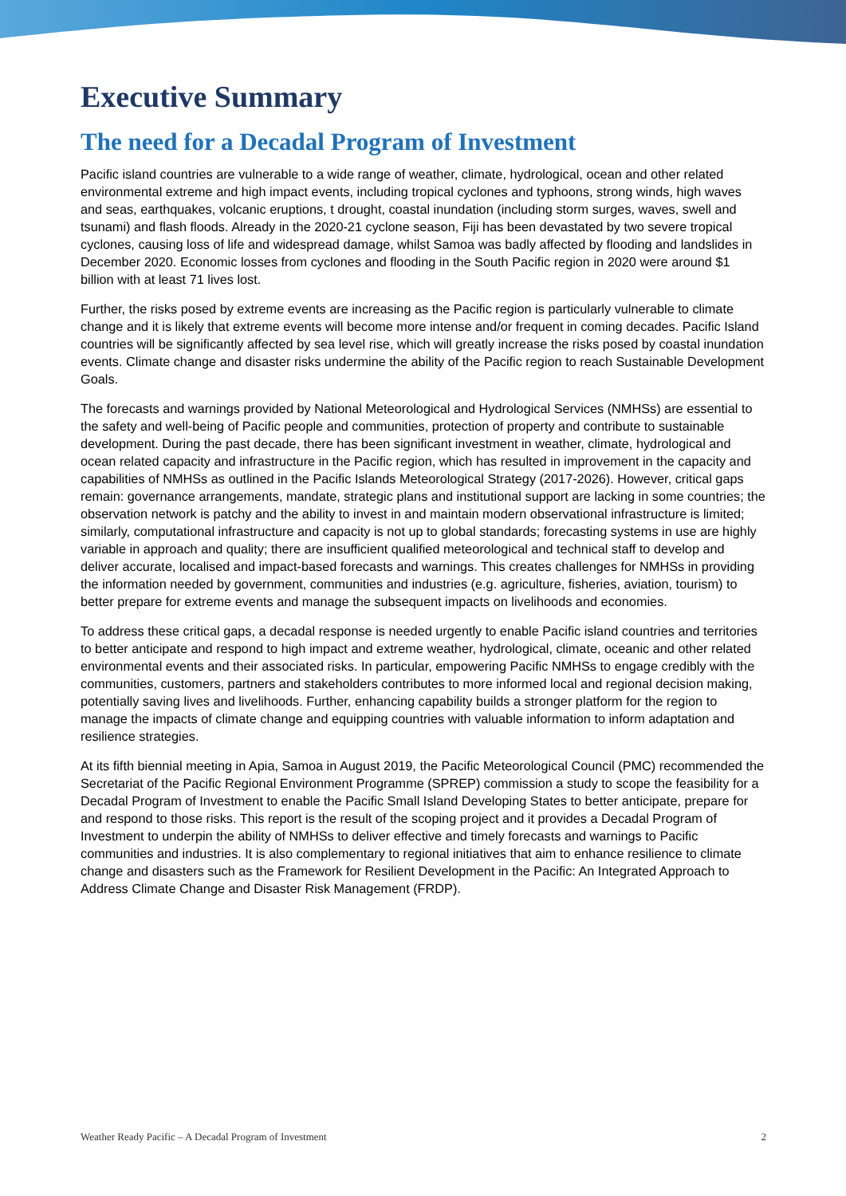Executive Summary
The need for a Decadal Program of Investment
Pacific island countries are vulnerable to a wide range of weather, climate, hydrological, ocean and other related environmental extreme and high impact events, including tropical cyclones and typhoons, strong winds, high waves and seas, earthquakes, volcanic eruptions, t drought, coastal inundation (including storm surges, waves, swell and tsunami) and flash floods. Already in the 2020-21 cyclone season, Fiji has been devastated by two severe tropical cyclones, causing loss of life and widespread damage, whilst Samoa was badly affected by flooding and landslides in December 2020. Economic losses from cyclones and flooding in the South Pacific region in 2020 were around $1 billion with at least 71 lives lost.
Further, the risks posed by extreme events are increasing as the Pacific region is particularly vulnerable to climate change and it is likely that extreme events will become more intense and/or frequent in coming decades. Pacific Island countries will be significantly affected by sea level rise, which will greatly increase the risks posed by coastal inundation events. Climate change and disaster risks undermine the ability of the Pacific region to reach Sustainable Development Goals.
The forecasts and warnings provided by National Meteorological and Hydrological Services (NMHSs) are essential to the safety and well-being of Pacific people and communities, protection of property and contribute to sustainable development. During the past decade, there has been significant investment in weather, climate, hydrological and ocean related capacity and infrastructure in the Pacific region, which has resulted in improvement in the capacity and capabilities of NMHSs as outlined in the Pacific Islands Meteorological Strategy (2017-2026). However, critical gaps remain: governance arrangements, mandate, strategic plans and institutional support are lacking in some countries; the observation network is patchy and the ability to invest in and maintain modern observational infrastructure is limited; similarly, computational infrastructure and capacity is not up to global standards; forecasting systems in use are highly variable in approach and quality; there are insufficient qualified meteorological and technical staff to develop and deliver accurate, localised and impact-based forecasts and warnings. This creates challenges for NMHSs in providing the information needed by government, communities and industries (e.g. agriculture, fisheries, aviation, tourism) to better prepare for extreme events and manage the subsequent impacts on livelihoods and economies.
To address these critical gaps, a decadal response is needed urgently to enable Pacific island countries and territories to better anticipate and respond to high impact and extreme weather, hydrological, climate, oceanic and other related environmental events and their associated risks. In particular, empowering Pacific NMHSs to engage credibly with the communities, customers, partners and stakeholders contributes to more informed local and regional decision making, potentially saving lives and livelihoods. Further, enhancing capability builds a stronger platform for the region to manage the impacts of climate change and equipping countries with valuable information to inform adaptation and resilience strategies.
At its fifth biennial meeting in Apia, Samoa in August 2019, the Pacific Meteorological Council (PMC) recommended the Secretariat of the Pacific Regional Environment Programme (SPREP) commission a study to scope the feasibility for a Decadal Program of Investment to enable the Pacific Small Island Developing States to better anticipate, prepare for and respond to those risks. This report is the result of the scoping project and it provides a Decadal Program of Investment to underpin the ability of NMHSs to deliver effective and timely forecasts and warnings to Pacific communities and industries. It is also complementary to regional initiatives that aim to enhance resilience to climate change and disasters such as the Framework for Resilient Development in the Pacific: An Integrated Approach to Address Climate Change and Disaster Risk Management (FRDP).
Weather Ready Pacific – A Decadal Program of Investment 2